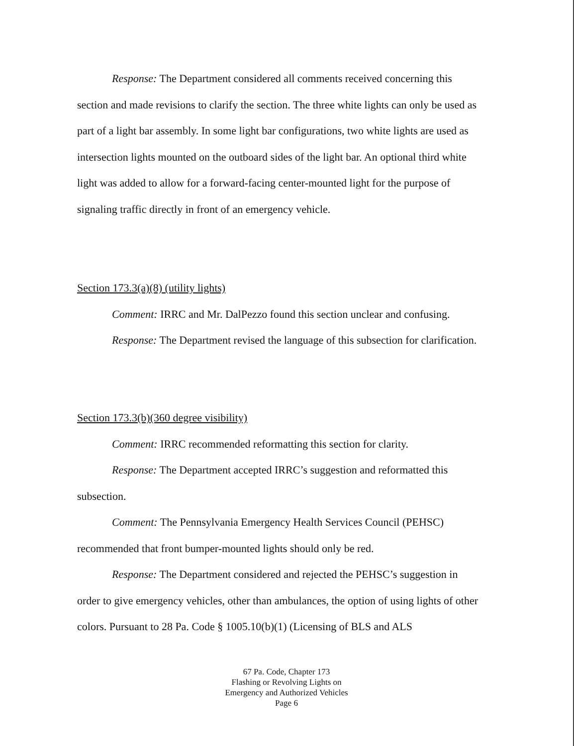Response: The Department considered all comments received concerning this section and made revisions to clarify the section. The three white lights can only be used as part of a light bar assembly. In some light bar configurations, two white lights are used as intersection lights mounted on the outboard sides of the light bar. An optional third white light was added to allow for a forward-facing center-mounted light for the purpose of signaling traffic directly in front of an emergency vehicle.
Section 173.3(a)(8) (utility lights)
Comment: IRRC and Mr. DalPezzo found this section unclear and confusing.
Response: The Department revised the language of this subsection for clarification.
Section 173.3(b)(360 degree visibility)
Comment: IRRC recommended reformatting this section for clarity.
Response: The Department accepted IRRC’s suggestion and reformatted this subsection.
Comment: The Pennsylvania Emergency Health Services Council (PEHSC) recommended that front bumper-mounted lights should only be red.
Response: The Department considered and rejected the PEHSC’s suggestion in order to give emergency vehicles, other than ambulances, the option of using lights of other colors. Pursuant to 28 Pa. Code § 1005.10(b)(1) (Licensing of BLS and ALS
67 Pa. Code, Chapter 173
Flashing or Revolving Lights on
Emergency and Authorized Vehicles
Page 6